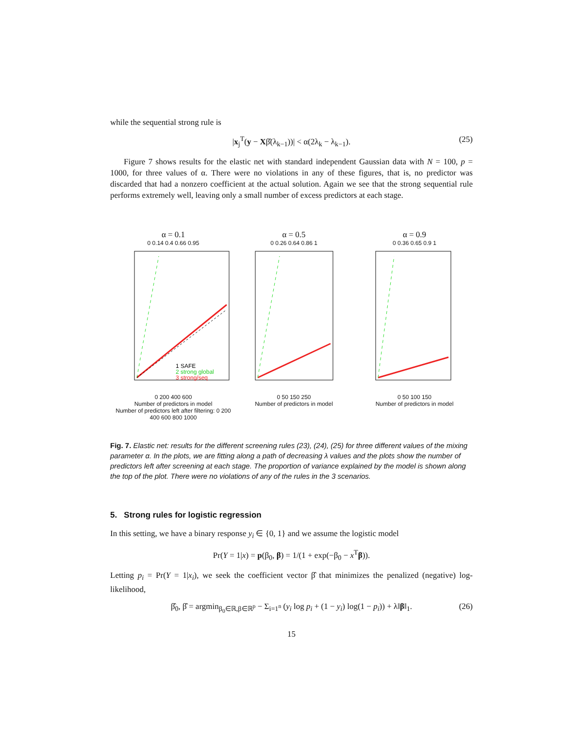while the sequential strong rule is
|x<sub>j</sub><sup>T</sup>(y − Xβ̂(λ<sub>k−1</sub>))| < α(2λ<sub>k</sub> − λ<sub>k−1</sub>). (25)
Figure 7 shows results for the elastic net with standard independent Gaussian data with N = 100, p = 1000, for three values of α. There were no violations in any of these figures, that is, no predictor was discarded that had a nonzero coefficient at the actual solution. Again we see that the strong sequential rule performs extremely well, leaving only a small number of excess predictors at each stage.
α = 0.1
0 0.14 0.4 0.66 0.95
1 SAFE
2 strong global
3 strong/seq
0 200 400 600
Number of predictors in model
Number of predictors left after filtering: 0 200 400 600 800 1000
α = 0.5
0 0.26 0.64 0.86 1
0 50 150 250
Number of predictors in model
α = 0.9
0 0.36 0.65 0.9 1
0 50 100 150
Number of predictors in model
Fig. 7. Elastic net: results for the different screening rules (23), (24), (25) for three different values of the mixing parameter α. In the plots, we are fitting along a path of decreasing λ values and the plots show the number of predictors left after screening at each stage. The proportion of variance explained by the model is shown along the top of the plot. There were no violations of any of the rules in the 3 scenarios.
5. Strong rules for logistic regression
In this setting, we have a binary response y<sub>i</sub> ∈ {0, 1} and we assume the logistic model
Pr(Y = 1|x) = p(β<sub>0</sub>, β) = 1/(1 + exp(−β<sub>0</sub> − x<sup>T</sup>β)).
Letting p<sub>i</sub> = Pr(Y = 1|x<sub>i</sub>), we seek the coefficient vector β̂ that minimizes the penalized (negative) log-likelihood,
β̂<sub>0</sub>, β̂ = argmin<sub>β<sub>0</sub>∈ℝ,β∈ℝ<sup>p</sup></sub> − Σ<sub>i=1<sup>n</sup></sub> (y<sub>i</sub> log p<sub>i</sub> + (1 − y<sub>i</sub>) log(1 − p<sub>i</sub>)) + λ‖β‖<sub>1</sub>. (26)
15